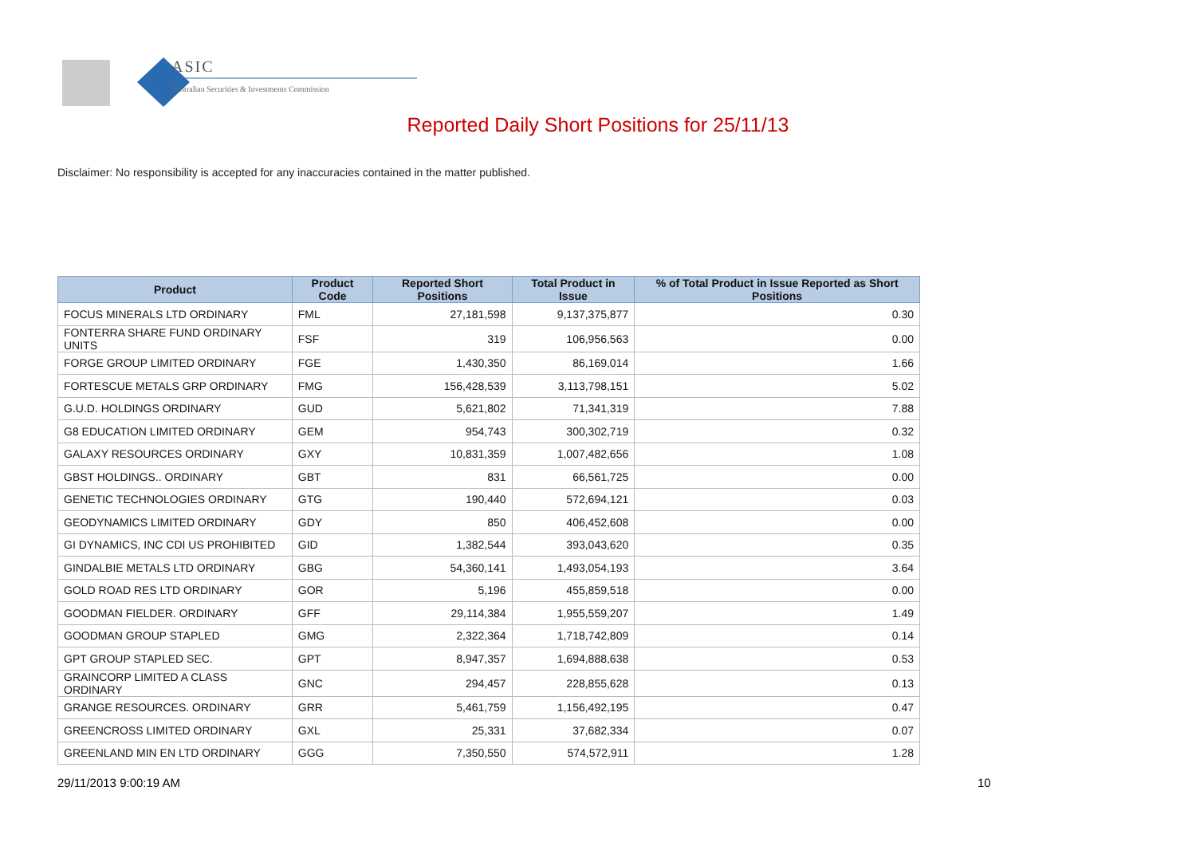ASIC
Australian Securities & Investments Commission
Reported Daily Short Positions for 25/11/13
Disclaimer: No responsibility is accepted for any inaccuracies contained in the matter published.
| Product | Product Code | Reported Short Positions | Total Product in Issue | % of Total Product in Issue Reported as Short Positions |
| --- | --- | --- | --- | --- |
| FOCUS MINERALS LTD ORDINARY | FML | 27,181,598 | 9,137,375,877 | 0.30 |
| FONTERRA SHARE FUND ORDINARY UNITS | FSF | 319 | 106,956,563 | 0.00 |
| FORGE GROUP LIMITED ORDINARY | FGE | 1,430,350 | 86,169,014 | 1.66 |
| FORTESCUE METALS GRP ORDINARY | FMG | 156,428,539 | 3,113,798,151 | 5.02 |
| G.U.D. HOLDINGS ORDINARY | GUD | 5,621,802 | 71,341,319 | 7.88 |
| G8 EDUCATION LIMITED ORDINARY | GEM | 954,743 | 300,302,719 | 0.32 |
| GALAXY RESOURCES ORDINARY | GXY | 10,831,359 | 1,007,482,656 | 1.08 |
| GBST HOLDINGS.. ORDINARY | GBT | 831 | 66,561,725 | 0.00 |
| GENETIC TECHNOLOGIES ORDINARY | GTG | 190,440 | 572,694,121 | 0.03 |
| GEODYNAMICS LIMITED ORDINARY | GDY | 850 | 406,452,608 | 0.00 |
| GI DYNAMICS, INC CDI US PROHIBITED | GID | 1,382,544 | 393,043,620 | 0.35 |
| GINDALBIE METALS LTD ORDINARY | GBG | 54,360,141 | 1,493,054,193 | 3.64 |
| GOLD ROAD RES LTD ORDINARY | GOR | 5,196 | 455,859,518 | 0.00 |
| GOODMAN FIELDER. ORDINARY | GFF | 29,114,384 | 1,955,559,207 | 1.49 |
| GOODMAN GROUP STAPLED | GMG | 2,322,364 | 1,718,742,809 | 0.14 |
| GPT GROUP STAPLED SEC. | GPT | 8,947,357 | 1,694,888,638 | 0.53 |
| GRAINCORP LIMITED A CLASS ORDINARY | GNC | 294,457 | 228,855,628 | 0.13 |
| GRANGE RESOURCES. ORDINARY | GRR | 5,461,759 | 1,156,492,195 | 0.47 |
| GREENCROSS LIMITED ORDINARY | GXL | 25,331 | 37,682,334 | 0.07 |
| GREENLAND MIN EN LTD ORDINARY | GGG | 7,350,550 | 574,572,911 | 1.28 |
29/11/2013 9:00:19 AM 10